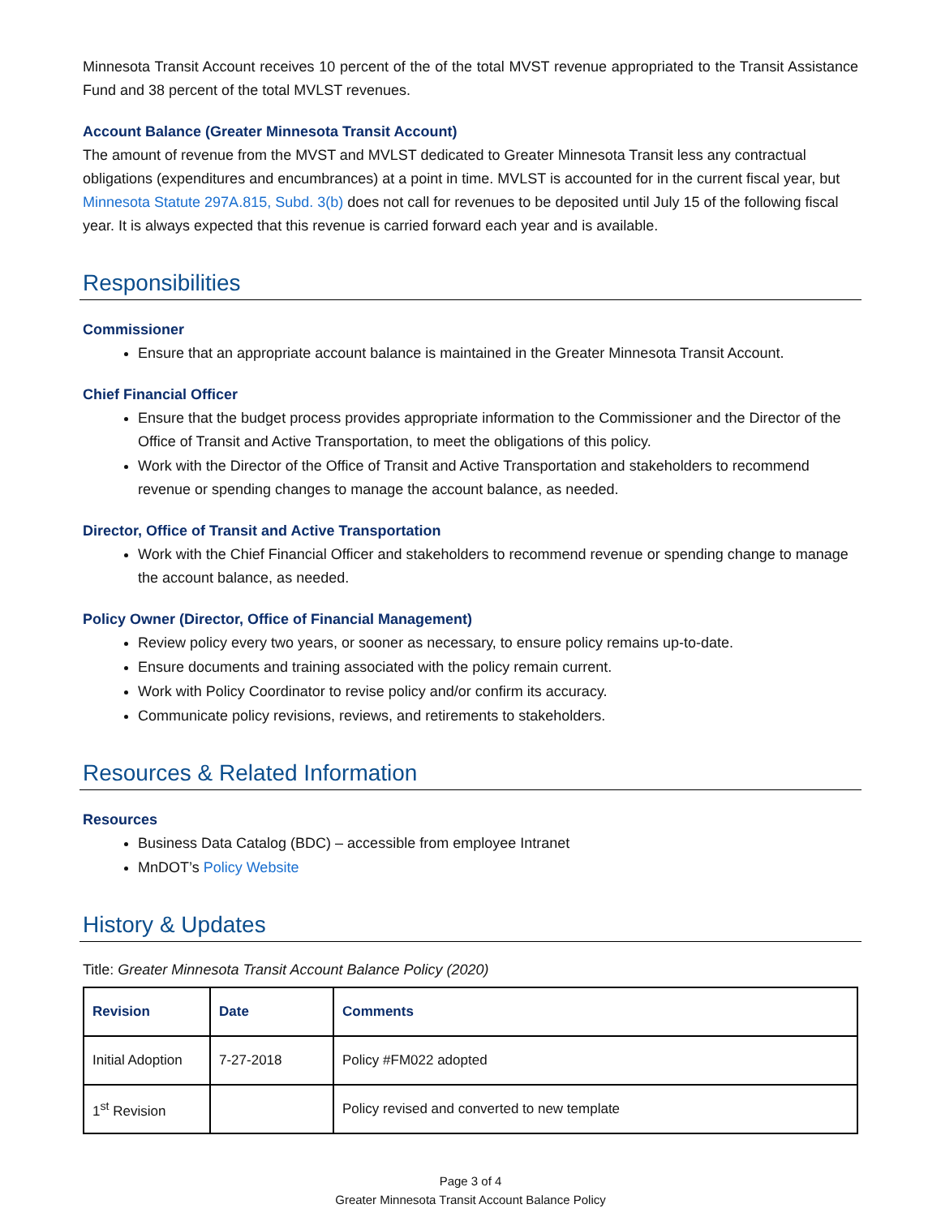Minnesota Transit Account receives 10 percent of the of the total MVST revenue appropriated to the Transit Assistance Fund and 38 percent of the total MVLST revenues.
Account Balance (Greater Minnesota Transit Account)
The amount of revenue from the MVST and MVLST dedicated to Greater Minnesota Transit less any contractual obligations (expenditures and encumbrances) at a point in time. MVLST is accounted for in the current fiscal year, but Minnesota Statute 297A.815, Subd. 3(b) does not call for revenues to be deposited until July 15 of the following fiscal year. It is always expected that this revenue is carried forward each year and is available.
Responsibilities
Commissioner
Ensure that an appropriate account balance is maintained in the Greater Minnesota Transit Account.
Chief Financial Officer
Ensure that the budget process provides appropriate information to the Commissioner and the Director of the Office of Transit and Active Transportation, to meet the obligations of this policy.
Work with the Director of the Office of Transit and Active Transportation and stakeholders to recommend revenue or spending changes to manage the account balance, as needed.
Director, Office of Transit and Active Transportation
Work with the Chief Financial Officer and stakeholders to recommend revenue or spending change to manage the account balance, as needed.
Policy Owner (Director, Office of Financial Management)
Review policy every two years, or sooner as necessary, to ensure policy remains up-to-date.
Ensure documents and training associated with the policy remain current.
Work with Policy Coordinator to revise policy and/or confirm its accuracy.
Communicate policy revisions, reviews, and retirements to stakeholders.
Resources & Related Information
Resources
Business Data Catalog (BDC) – accessible from employee Intranet
MnDOT’s Policy Website
History & Updates
Title: Greater Minnesota Transit Account Balance Policy (2020)
| Revision | Date | Comments |
| --- | --- | --- |
| Initial Adoption | 7-27-2018 | Policy #FM022 adopted |
| 1<sup>st</sup> Revision | | Policy revised and converted to new template |
Page 3 of 4
Greater Minnesota Transit Account Balance Policy